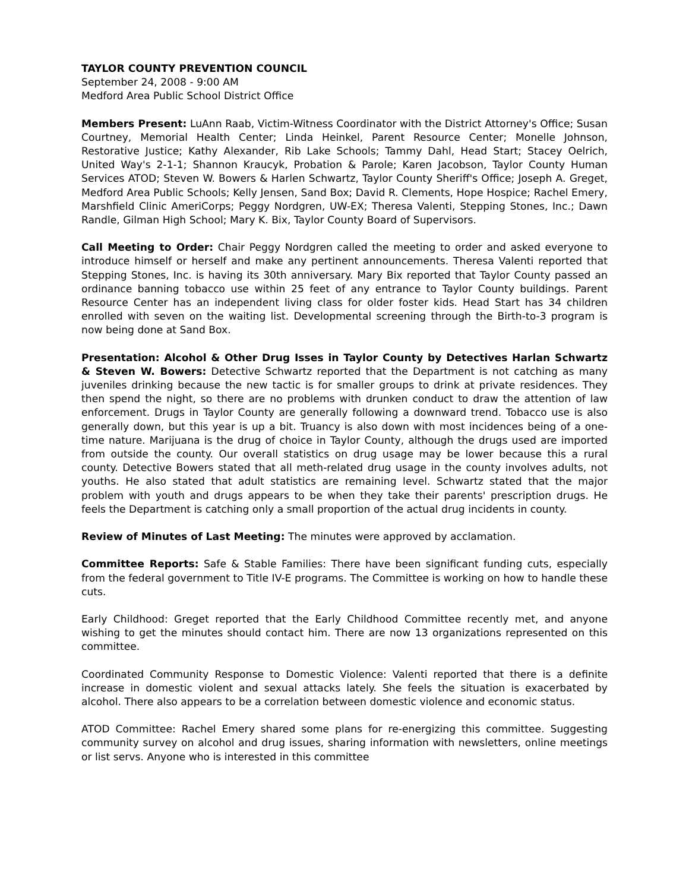TAYLOR COUNTY PREVENTION COUNCIL
September 24, 2008 - 9:00 AM
Medford Area Public School District Office
Members Present: LuAnn Raab, Victim-Witness Coordinator with the District Attorney's Office; Susan Courtney, Memorial Health Center; Linda Heinkel, Parent Resource Center; Monelle Johnson, Restorative Justice; Kathy Alexander, Rib Lake Schools; Tammy Dahl, Head Start; Stacey Oelrich, United Way's 2-1-1; Shannon Kraucyk, Probation & Parole; Karen Jacobson, Taylor County Human Services ATOD; Steven W. Bowers & Harlen Schwartz, Taylor County Sheriff's Office; Joseph A. Greget, Medford Area Public Schools; Kelly Jensen, Sand Box; David R. Clements, Hope Hospice; Rachel Emery, Marshfield Clinic AmeriCorps; Peggy Nordgren, UW-EX; Theresa Valenti, Stepping Stones, Inc.; Dawn Randle, Gilman High School; Mary K. Bix, Taylor County Board of Supervisors.
Call Meeting to Order: Chair Peggy Nordgren called the meeting to order and asked everyone to introduce himself or herself and make any pertinent announcements. Theresa Valenti reported that Stepping Stones, Inc. is having its 30th anniversary. Mary Bix reported that Taylor County passed an ordinance banning tobacco use within 25 feet of any entrance to Taylor County buildings. Parent Resource Center has an independent living class for older foster kids. Head Start has 34 children enrolled with seven on the waiting list. Developmental screening through the Birth-to-3 program is now being done at Sand Box.
Presentation: Alcohol & Other Drug Isses in Taylor County by Detectives Harlan Schwartz & Steven W. Bowers: Detective Schwartz reported that the Department is not catching as many juveniles drinking because the new tactic is for smaller groups to drink at private residences. They then spend the night, so there are no problems with drunken conduct to draw the attention of law enforcement. Drugs in Taylor County are generally following a downward trend. Tobacco use is also generally down, but this year is up a bit. Truancy is also down with most incidences being of a one-time nature. Marijuana is the drug of choice in Taylor County, although the drugs used are imported from outside the county. Our overall statistics on drug usage may be lower because this a rural county. Detective Bowers stated that all meth-related drug usage in the county involves adults, not youths. He also stated that adult statistics are remaining level. Schwartz stated that the major problem with youth and drugs appears to be when they take their parents' prescription drugs. He feels the Department is catching only a small proportion of the actual drug incidents in county.
Review of Minutes of Last Meeting: The minutes were approved by acclamation.
Committee Reports: Safe & Stable Families: There have been significant funding cuts, especially from the federal government to Title IV-E programs. The Committee is working on how to handle these cuts.
Early Childhood: Greget reported that the Early Childhood Committee recently met, and anyone wishing to get the minutes should contact him. There are now 13 organizations represented on this committee.
Coordinated Community Response to Domestic Violence: Valenti reported that there is a definite increase in domestic violent and sexual attacks lately. She feels the situation is exacerbated by alcohol. There also appears to be a correlation between domestic violence and economic status.
ATOD Committee: Rachel Emery shared some plans for re-energizing this committee. Suggesting community survey on alcohol and drug issues, sharing information with newsletters, online meetings or list servs. Anyone who is interested in this committee